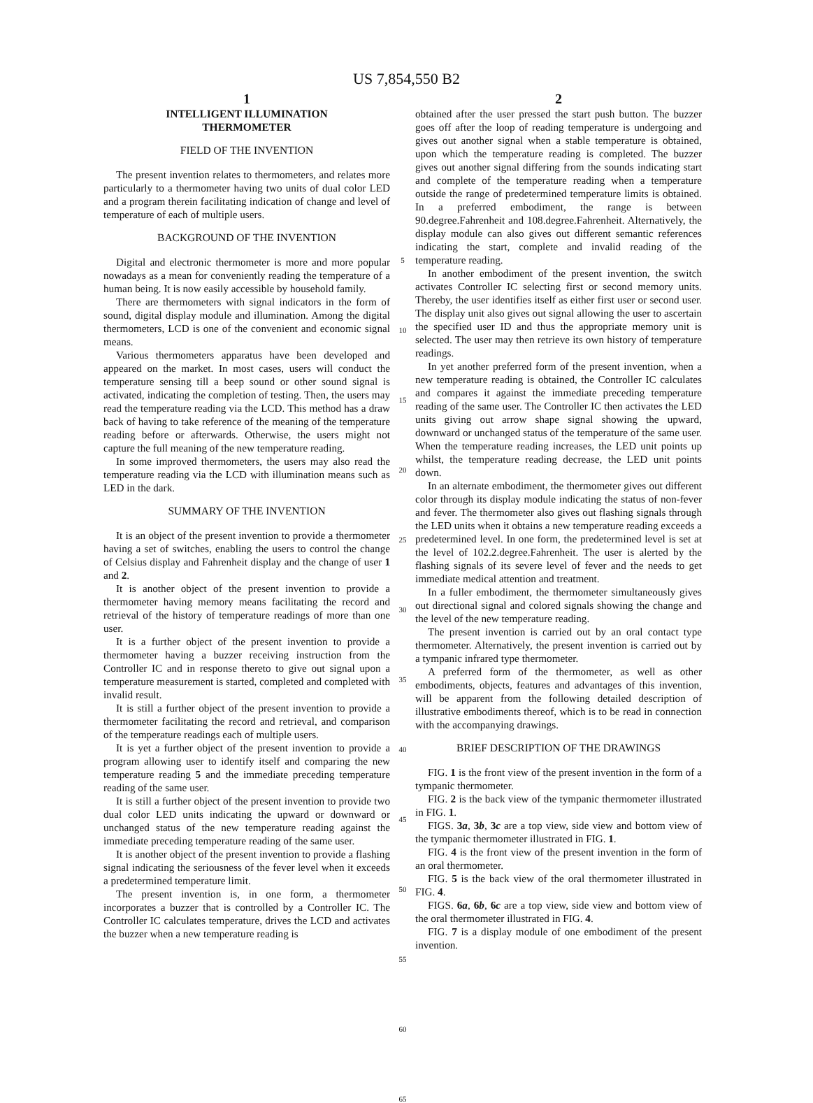US 7,854,550 B2
1
INTELLIGENT ILLUMINATION
THERMOMETER
FIELD OF THE INVENTION
The present invention relates to thermometers, and relates more particularly to a thermometer having two units of dual color LED and a program therein facilitating indication of change and level of temperature of each of multiple users.
BACKGROUND OF THE INVENTION
Digital and electronic thermometer is more and more popular nowadays as a mean for conveniently reading the temperature of a human being. It is now easily accessible by household family.
There are thermometers with signal indicators in the form of sound, digital display module and illumination. Among the digital thermometers, LCD is one of the convenient and economic signal means.
Various thermometers apparatus have been developed and appeared on the market. In most cases, users will conduct the temperature sensing till a beep sound or other sound signal is activated, indicating the completion of testing. Then, the users may read the temperature reading via the LCD. This method has a draw back of having to take reference of the meaning of the temperature reading before or afterwards. Otherwise, the users might not capture the full meaning of the new temperature reading.
In some improved thermometers, the users may also read the temperature reading via the LCD with illumination means such as LED in the dark.
SUMMARY OF THE INVENTION
It is an object of the present invention to provide a thermometer having a set of switches, enabling the users to control the change of Celsius display and Fahrenheit display and the change of user 1 and 2.
It is another object of the present invention to provide a thermometer having memory means facilitating the record and retrieval of the history of temperature readings of more than one user.
It is a further object of the present invention to provide a thermometer having a buzzer receiving instruction from the Controller IC and in response thereto to give out signal upon a temperature measurement is started, completed and completed with invalid result.
It is still a further object of the present invention to provide a thermometer facilitating the record and retrieval, and comparison of the temperature readings each of multiple users.
It is yet a further object of the present invention to provide a program allowing user to identify itself and comparing the new temperature reading 5 and the immediate preceding temperature reading of the same user.
It is still a further object of the present invention to provide two dual color LED units indicating the upward or downward or unchanged status of the new temperature reading against the immediate preceding temperature reading of the same user.
It is another object of the present invention to provide a flashing signal indicating the seriousness of the fever level when it exceeds a predetermined temperature limit.
The present invention is, in one form, a thermometer incorporates a buzzer that is controlled by a Controller IC. The Controller IC calculates temperature, drives the LCD and activates the buzzer when a new temperature reading is
5
10
15
20
25
30
35
40
45
50
55
60
65
2
obtained after the user pressed the start push button. The buzzer goes off after the loop of reading temperature is undergoing and gives out another signal when a stable temperature is obtained, upon which the temperature reading is completed. The buzzer gives out another signal differing from the sounds indicating start and complete of the temperature reading when a temperature outside the range of predetermined temperature limits is obtained. In a preferred embodiment, the range is between 90.degree.Fahrenheit and 108.degree.Fahrenheit. Alternatively, the display module can also gives out different semantic references indicating the start, complete and invalid reading of the temperature reading.
In another embodiment of the present invention, the switch activates Controller IC selecting first or second memory units. Thereby, the user identifies itself as either first user or second user. The display unit also gives out signal allowing the user to ascertain the specified user ID and thus the appropriate memory unit is selected. The user may then retrieve its own history of temperature readings.
In yet another preferred form of the present invention, when a new temperature reading is obtained, the Controller IC calculates and compares it against the immediate preceding temperature reading of the same user. The Controller IC then activates the LED units giving out arrow shape signal showing the upward, downward or unchanged status of the temperature of the same user. When the temperature reading increases, the LED unit points up whilst, the temperature reading decrease, the LED unit points down.
In an alternate embodiment, the thermometer gives out different color through its display module indicating the status of non-fever and fever. The thermometer also gives out flashing signals through the LED units when it obtains a new temperature reading exceeds a predetermined level. In one form, the predetermined level is set at the level of 102.2.degree.Fahrenheit. The user is alerted by the flashing signals of its severe level of fever and the needs to get immediate medical attention and treatment.
In a fuller embodiment, the thermometer simultaneously gives out directional signal and colored signals showing the change and the level of the new temperature reading.
The present invention is carried out by an oral contact type thermometer. Alternatively, the present invention is carried out by a tympanic infrared type thermometer.
A preferred form of the thermometer, as well as other embodiments, objects, features and advantages of this invention, will be apparent from the following detailed description of illustrative embodiments thereof, which is to be read in connection with the accompanying drawings.
BRIEF DESCRIPTION OF THE DRAWINGS
FIG. 1 is the front view of the present invention in the form of a tympanic thermometer.
FIG. 2 is the back view of the tympanic thermometer illustrated in FIG. 1.
FIGS. 3a, 3b, 3c are a top view, side view and bottom view of the tympanic thermometer illustrated in FIG. 1.
FIG. 4 is the front view of the present invention in the form of an oral thermometer.
FIG. 5 is the back view of the oral thermometer illustrated in FIG. 4.
FIGS. 6a, 6b, 6c are a top view, side view and bottom view of the oral thermometer illustrated in FIG. 4.
FIG. 7 is a display module of one embodiment of the present invention.